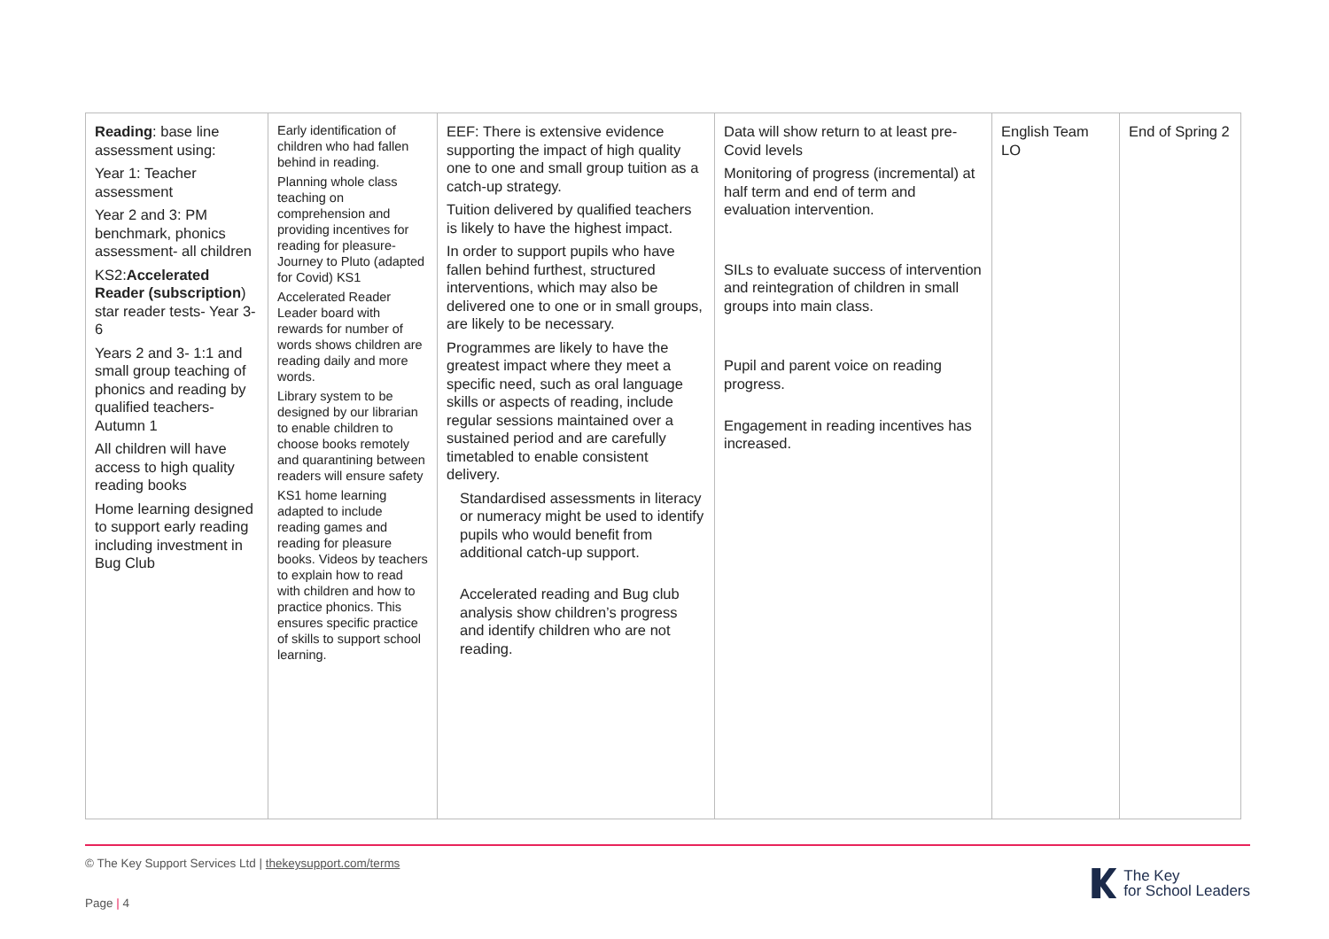| Reading : base line assessment using: Year 1: Teacher assessment Year 2 and 3: PM benchmark, phonics assessment- all children KS2: Accelerated Reader (subscription ) star reader tests- Year 3-6 Years 2 and 3- 1:1 and small group teaching of phonics and reading by qualified teachers- Autumn 1 All children will have access to high quality reading books Home learning designed to support early reading including investment in Bug Club | Early identification of children who had fallen behind in reading. Planning whole class teaching on comprehension and providing incentives for reading for pleasure- Journey to Pluto (adapted for Covid) KS1 Accelerated Reader Leader board with rewards for number of words shows children are reading daily and more words. Library system to be designed by our librarian to enable children to choose books remotely and quarantining between readers will ensure safety KS1 home learning adapted to include reading games and reading for pleasure books. Videos by teachers to explain how to read with children and how to practice phonics. This ensures specific practice of skills to support school learning. | EEF: There is extensive evidence supporting the impact of high quality one to one and small group tuition as a catch-up strategy. Tuition delivered by qualified teachers is likely to have the highest impact. In order to support pupils who have fallen behind furthest, structured interventions, which may also be delivered one to one or in small groups, are likely to be necessary. Programmes are likely to have the greatest impact where they meet a specific need, such as oral language skills or aspects of reading, include regular sessions maintained over a sustained period and are carefully timetabled to enable consistent delivery. Standardised assessments in literacy or numeracy might be used to identify pupils who would benefit from additional catch-up support. Accelerated reading and Bug club analysis show children’s progress and identify children who are not reading. | Data will show return to at least pre-Covid levels Monitoring of progress (incremental) at half term and end of term and evaluation intervention. SILs to evaluate success of intervention and reintegration of children in small groups into main class. Pupil and parent voice on reading progress. Engagement in reading incentives has increased. | English Team LO | End of Spring 2 |
© The Key Support Services Ltd | thekeysupport.com/terms
Page | 4
The Key
for School Leaders